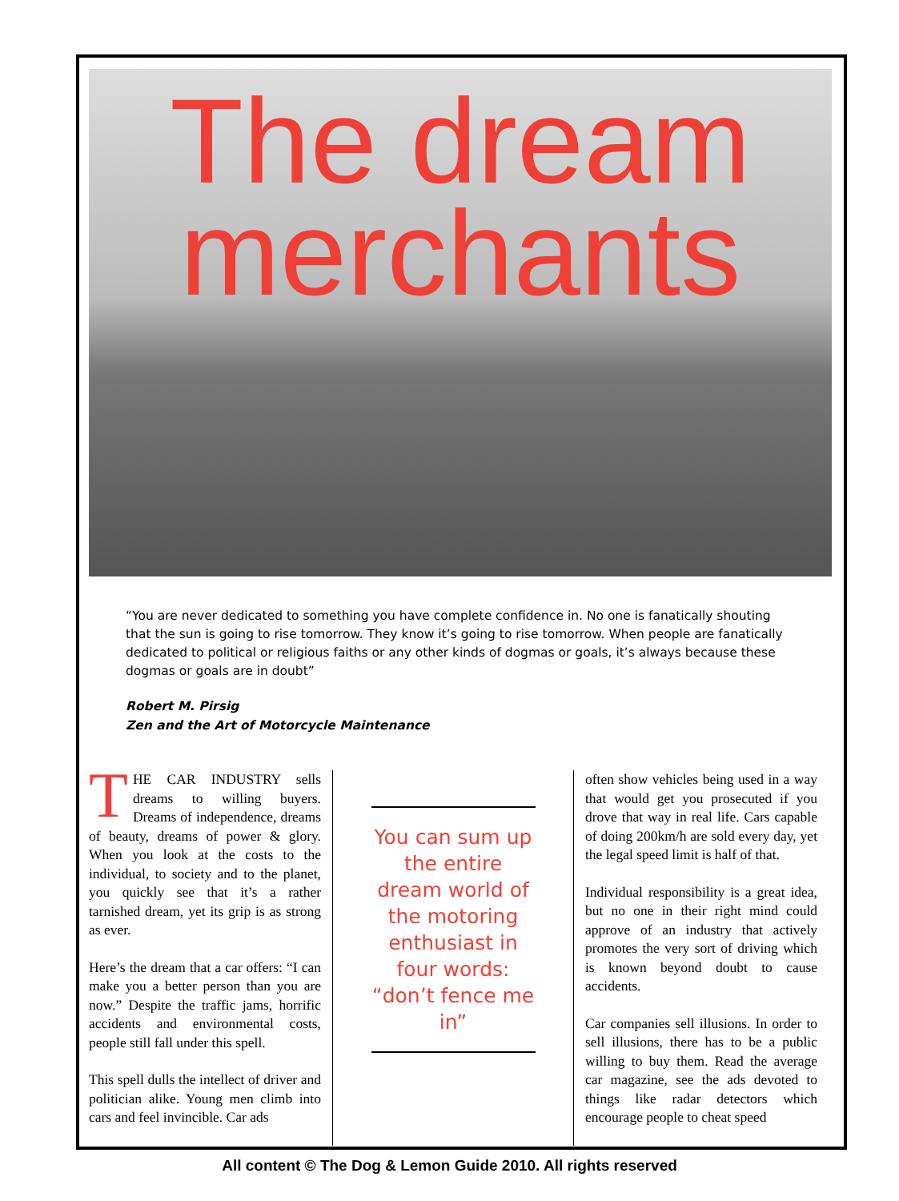The dream merchants
“You are never dedicated to something you have complete confidence in. No one is fanatically shouting that the sun is going to rise tomorrow. They know it’s going to rise tomorrow. When people are fanatically dedicated to political or religious faiths or any other kinds of dogmas or goals, it’s always because these dogmas or goals are in doubt”
Robert M. Pirsig
Zen and the Art of Motorcycle Maintenance
THE CAR INDUSTRY sells dreams to willing buyers. Dreams of independence, dreams of beauty, dreams of power & glory. When you look at the costs to the individual, to society and to the planet, you quickly see that it’s a rather tarnished dream, yet its grip is as strong as ever.
Here’s the dream that a car offers: “I can make you a better person than you are now.” Despite the traffic jams, horrific accidents and environmental costs, people still fall under this spell.
This spell dulls the intellect of driver and politician alike. Young men climb into cars and feel invincible. Car ads
You can sum up the entire dream world of the motoring enthusiast in four words: “don’t fence me in”
often show vehicles being used in a way that would get you prosecuted if you drove that way in real life. Cars capable of doing 200km/h are sold every day, yet the legal speed limit is half of that.
Individual responsibility is a great idea, but no one in their right mind could approve of an industry that actively promotes the very sort of driving which is known beyond doubt to cause accidents.
Car companies sell illusions. In order to sell illusions, there has to be a public willing to buy them. Read the average car magazine, see the ads devoted to things like radar detectors which encourage people to cheat speed
All content © The Dog & Lemon Guide 2010. All rights reserved